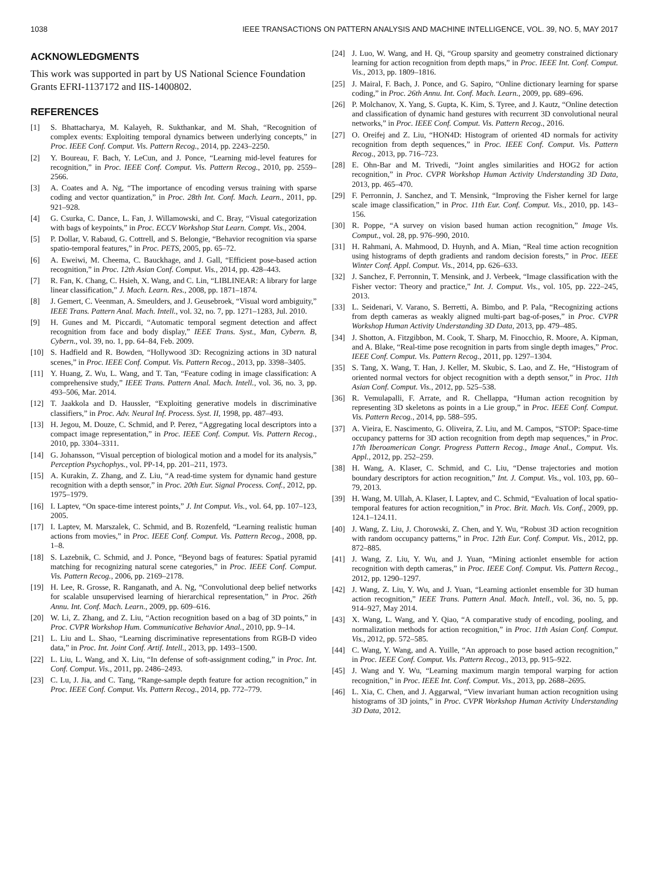1038 IEEE TRANSACTIONS ON PATTERN ANALYSIS AND MACHINE INTELLIGENCE, VOL. 39, NO. 5, MAY 2017
ACKNOWLEDGMENTS
This work was supported in part by US National Science Foundation Grants EFRI-1137172 and IIS-1400802.
REFERENCES
[1] S. Bhattacharya, M. Kalayeh, R. Sukthankar, and M. Shah, “Recognition of complex events: Exploiting temporal dynamics between underlying concepts,” in Proc. IEEE Conf. Comput. Vis. Pattern Recog., 2014, pp. 2243–2250.
[2] Y. Boureau, F. Bach, Y. LeCun, and J. Ponce, “Learning mid-level features for recognition,” in Proc. IEEE Conf. Comput. Vis. Pattern Recog., 2010, pp. 2559–2566.
[3] A. Coates and A. Ng, “The importance of encoding versus training with sparse coding and vector quantization,” in Proc. 28th Int. Conf. Mach. Learn., 2011, pp. 921–928.
[4] G. Csurka, C. Dance, L. Fan, J. Willamowski, and C. Bray, “Visual categorization with bags of keypoints,” in Proc. ECCV Workshop Stat Learn. Compt. Vis., 2004.
[5] P. Dollar, V. Rabaud, G. Cottrell, and S. Belongie, “Behavior recognition via sparse spatio-temporal features,” in Proc. PETS, 2005, pp. 65–72.
[6] A. Eweiwi, M. Cheema, C. Bauckhage, and J. Gall, “Efficient pose-based action recognition,” in Proc. 12th Asian Conf. Comput. Vis., 2014, pp. 428–443.
[7] R. Fan, K. Chang, C. Hsieh, X. Wang, and C. Lin, “LIBLINEAR: A library for large linear classification,” J. Mach. Learn. Res., 2008, pp. 1871–1874.
[8] J. Gemert, C. Veenman, A. Smeulders, and J. Geusebroek, “Visual word ambiguity,” IEEE Trans. Pattern Anal. Mach. Intell., vol. 32, no. 7, pp. 1271–1283, Jul. 2010.
[9] H. Gunes and M. Piccardi, “Automatic temporal segment detection and affect recognition from face and body display,” IEEE Trans. Syst., Man, Cybern. B, Cybern., vol. 39, no. 1, pp. 64–84, Feb. 2009.
[10] S. Hadfield and R. Bowden, “Hollywood 3D: Recognizing actions in 3D natural scenes,” in Proc. IEEE Conf. Comput. Vis. Pattern Recog., 2013, pp. 3398–3405.
[11] Y. Huang, Z. Wu, L. Wang, and T. Tan, “Feature coding in image classification: A comprehensive study,” IEEE Trans. Pattern Anal. Mach. Intell., vol. 36, no. 3, pp. 493–506, Mar. 2014.
[12] T. Jaakkola and D. Haussler, “Exploiting generative models in discriminative classifiers,” in Proc. Adv. Neural Inf. Process. Syst. II, 1998, pp. 487–493.
[13] H. Jegou, M. Douze, C. Schmid, and P. Perez, “Aggregating local descriptors into a compact image representation,” in Proc. IEEE Conf. Comput. Vis. Pattern Recog., 2010, pp. 3304–3311.
[14] G. Johansson, “Visual perception of biological motion and a model for its analysis,” Perception Psychophys., vol. PP-14, pp. 201–211, 1973.
[15] A. Kurakin, Z. Zhang, and Z. Liu, “A read-time system for dynamic hand gesture recognition with a depth sensor,” in Proc. 20th Eur. Signal Process. Conf., 2012, pp. 1975–1979.
[16] I. Laptev, “On space-time interest points,” J. Int Comput. Vis., vol. 64, pp. 107–123, 2005.
[17] I. Laptev, M. Marszalek, C. Schmid, and B. Rozenfeld, “Learning realistic human actions from movies,” in Proc. IEEE Conf. Comput. Vis. Pattern Recog., 2008, pp. 1–8.
[18] S. Lazebnik, C. Schmid, and J. Ponce, “Beyond bags of features: Spatial pyramid matching for recognizing natural scene categories,” in Proc. IEEE Conf. Comput. Vis. Pattern Recog., 2006, pp. 2169–2178.
[19] H. Lee, R. Grosse, R. Ranganath, and A. Ng, “Convolutional deep belief networks for scalable unsupervised learning of hierarchical representation,” in Proc. 26th Annu. Int. Conf. Mach. Learn., 2009, pp. 609–616.
[20] W. Li, Z. Zhang, and Z. Liu, “Action recognition based on a bag of 3D points,” in Proc. CVPR Workshop Hum. Communicative Behavior Anal., 2010, pp. 9–14.
[21] L. Liu and L. Shao, “Learning discriminative representations from RGB-D video data,” in Proc. Int. Joint Conf. Artif. Intell., 2013, pp. 1493–1500.
[22] L. Liu, L. Wang, and X. Liu, “In defense of soft-assignment coding,” in Proc. Int. Conf. Comput. Vis., 2011, pp. 2486–2493.
[23] C. Lu, J. Jia, and C. Tang, “Range-sample depth feature for action recognition,” in Proc. IEEE Conf. Comput. Vis. Pattern Recog., 2014, pp. 772–779.
[24] J. Luo, W. Wang, and H. Qi, “Group sparsity and geometry constrained dictionary learning for action recognition from depth maps,” in Proc. IEEE Int. Conf. Comput. Vis., 2013, pp. 1809–1816.
[25] J. Mairal, F. Bach, J. Ponce, and G. Sapiro, “Online dictionary learning for sparse coding,” in Proc. 26th Annu. Int. Conf. Mach. Learn., 2009, pp. 689–696.
[26] P. Molchanov, X. Yang, S. Gupta, K. Kim, S. Tyree, and J. Kautz, “Online detection and classification of dynamic hand gestures with recurrent 3D convolutional neural networks,” in Proc. IEEE Conf. Comput. Vis. Pattern Recog., 2016.
[27] O. Oreifej and Z. Liu, “HON4D: Histogram of oriented 4D normals for activity recognition from depth sequences,” in Proc. IEEE Conf. Comput. Vis. Pattern Recog., 2013, pp. 716–723.
[28] E. Ohn-Bar and M. Trivedi, “Joint angles similarities and HOG2 for action recognition,” in Proc. CVPR Workshop Human Activity Understanding 3D Data, 2013, pp. 465–470.
[29] F. Perronnin, J. Sanchez, and T. Mensink, “Improving the Fisher kernel for large scale image classification,” in Proc. 11th Eur. Conf. Comput. Vis., 2010, pp. 143–156.
[30] R. Poppe, “A survey on vision based human action recognition,” Image Vis. Comput., vol. 28, pp. 976–990, 2010.
[31] H. Rahmani, A. Mahmood, D. Huynh, and A. Mian, “Real time action recognition using histograms of depth gradients and random decision forests,” in Proc. IEEE Winter Conf. Appl. Comput. Vis., 2014, pp. 626–633.
[32] J. Sanchez, F. Perronnin, T. Mensink, and J. Verbeek, “Image classification with the Fisher vector: Theory and practice,” Int. J. Comput. Vis., vol. 105, pp. 222–245, 2013.
[33] L. Seidenari, V. Varano, S. Berretti, A. Bimbo, and P. Pala, “Recognizing actions from depth cameras as weakly aligned multi-part bag-of-poses,” in Proc. CVPR Workshop Human Activity Understanding 3D Data, 2013, pp. 479–485.
[34] J. Shotton, A. Fitzgibbon, M. Cook, T. Sharp, M. Finocchio, R. Moore, A. Kipman, and A. Blake, “Real-time pose recognition in parts from single depth images,” Proc. IEEE Conf. Comput. Vis. Pattern Recog., 2011, pp. 1297–1304.
[35] S. Tang, X. Wang, T. Han, J. Keller, M. Skubic, S. Lao, and Z. He, “Histogram of oriented normal vectors for object recognition with a depth sensor,” in Proc. 11th Asian Conf. Comput. Vis., 2012, pp. 525–538.
[36] R. Vemulapalli, F. Arrate, and R. Chellappa, “Human action recognition by representing 3D skeletons as points in a Lie group,” in Proc. IEEE Conf. Comput. Vis. Pattern Recog., 2014, pp. 588–595.
[37] A. Vieira, E. Nascimento, G. Oliveira, Z. Liu, and M. Campos, “STOP: Space-time occupancy patterns for 3D action recognition from depth map sequences,” in Proc. 17th Iberoamerican Congr. Progress Pattern Recog., Image Anal., Comput. Vis. Appl., 2012, pp. 252–259.
[38] H. Wang, A. Klaser, C. Schmid, and C. Liu, “Dense trajectories and motion boundary descriptors for action recognition,” Int. J. Comput. Vis., vol. 103, pp. 60–79, 2013.
[39] H. Wang, M. Ullah, A. Klaser, I. Laptev, and C. Schmid, “Evaluation of local spatio-temporal features for action recognition,” in Proc. Brit. Mach. Vis. Conf., 2009, pp. 124.1–124.11.
[40] J. Wang, Z. Liu, J. Chorowski, Z. Chen, and Y. Wu, “Robust 3D action recognition with random occupancy patterns,” in Proc. 12th Eur. Conf. Comput. Vis., 2012, pp. 872–885.
[41] J. Wang, Z. Liu, Y. Wu, and J. Yuan, “Mining actionlet ensemble for action recognition with depth cameras,” in Proc. IEEE Conf. Comput. Vis. Pattern Recog., 2012, pp. 1290–1297.
[42] J. Wang, Z. Liu, Y. Wu, and J. Yuan, “Learning actionlet ensemble for 3D human action recognition,” IEEE Trans. Pattern Anal. Mach. Intell., vol. 36, no. 5, pp. 914–927, May 2014.
[43] X. Wang, L. Wang, and Y. Qiao, “A comparative study of encoding, pooling, and normalization methods for action recognition,” in Proc. 11th Asian Conf. Comput. Vis., 2012, pp. 572–585.
[44] C. Wang, Y. Wang, and A. Yuille, “An approach to pose based action recognition,” in Proc. IEEE Conf. Comput. Vis. Pattern Recog., 2013, pp. 915–922.
[45] J. Wang and Y. Wu, “Learning maximum margin temporal warping for action recognition,” in Proc. IEEE Int. Conf. Comput. Vis., 2013, pp. 2688–2695.
[46] L. Xia, C. Chen, and J. Aggarwal, “View invariant human action recognition using histograms of 3D joints,” in Proc. CVPR Workshop Human Activity Understanding 3D Data, 2012.